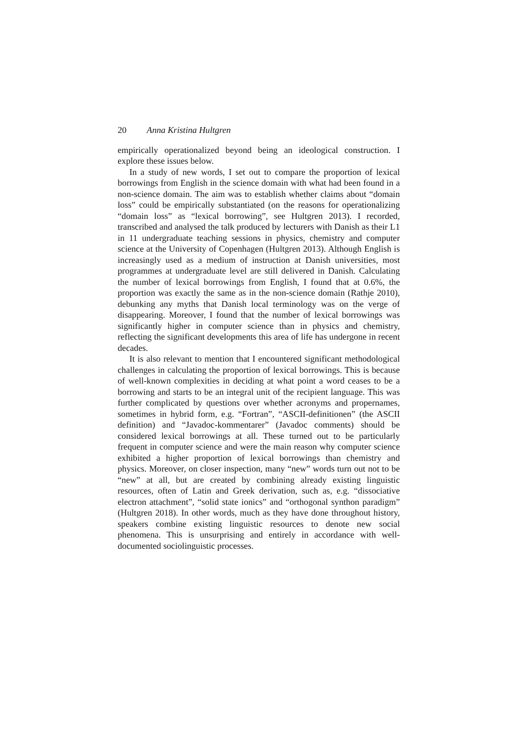20 Anna Kristina Hultgren
empirically operationalized beyond being an ideological construction. I explore these issues below.
In a study of new words, I set out to compare the proportion of lexical borrowings from English in the science domain with what had been found in a non-science domain. The aim was to establish whether claims about “domain loss” could be empirically substantiated (on the reasons for operationalizing “domain loss” as “lexical borrowing”, see Hultgren 2013). I recorded, transcribed and analysed the talk produced by lecturers with Danish as their L1 in 11 undergraduate teaching sessions in physics, chemistry and computer science at the University of Copenhagen (Hultgren 2013). Although English is increasingly used as a medium of instruction at Danish universities, most programmes at undergraduate level are still delivered in Danish. Calculating the number of lexical borrowings from English, I found that at 0.6%, the proportion was exactly the same as in the non-science domain (Rathje 2010), debunking any myths that Danish local terminology was on the verge of disappearing. Moreover, I found that the number of lexical borrowings was significantly higher in computer science than in physics and chemistry, reflecting the significant developments this area of life has undergone in recent decades.
It is also relevant to mention that I encountered significant methodological challenges in calculating the proportion of lexical borrowings. This is because of well-known complexities in deciding at what point a word ceases to be a borrowing and starts to be an integral unit of the recipient language. This was further complicated by questions over whether acronyms and propernames, sometimes in hybrid form, e.g. “Fortran”, “ASCII-definitionen” (the ASCII definition) and “Javadoc-kommentarer” (Javadoc comments) should be considered lexical borrowings at all. These turned out to be particularly frequent in computer science and were the main reason why computer science exhibited a higher proportion of lexical borrowings than chemistry and physics. Moreover, on closer inspection, many “new” words turn out not to be “new” at all, but are created by combining already existing linguistic resources, often of Latin and Greek derivation, such as, e.g. “dissociative electron attachment”, “solid state ionics” and “orthogonal synthon paradigm” (Hultgren 2018). In other words, much as they have done throughout history, speakers combine existing linguistic resources to denote new social phenomena. This is unsurprising and entirely in accordance with well-documented sociolinguistic processes.